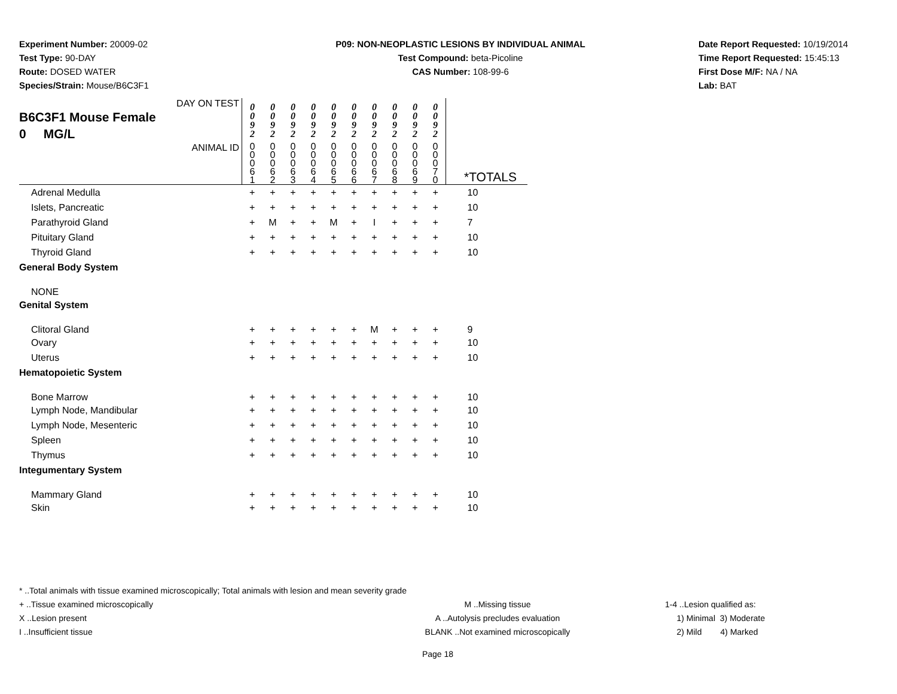Experiment Number: 20009-02
Test Type: 90-DAY
Route: DOSED WATER
Species/Strain: Mouse/B6C3F1
P09: NON-NEOPLASTIC LESIONS BY INDIVIDUAL ANIMAL
Test Compound: beta-Picoline
CAS Number: 108-99-6
Date Report Requested: 10/19/2014
Time Report Requested: 15:45:13
First Dose M/F: NA / NA
Lab: BAT
| DAY ON TEST B6C3F1 Mouse Female 0 MG/L | 0 0 9 2 | 0 0 9 2 | 0 0 9 2 | 0 0 9 2 | 0 0 9 2 | 0 0 9 2 | 0 0 9 2 | 0 0 9 2 | 0 0 9 2 | 0 0 9 2 | |
| ANIMAL ID | 0 0 0 6 1 | 0 0 0 6 2 | 0 0 0 6 3 | 0 0 0 6 4 | 0 0 0 6 5 | 0 0 0 6 6 | 0 0 0 6 7 | 0 0 0 6 8 | 0 0 0 6 9 | 0 0 0 7 0 | *TOTALS |
| Adrenal Medulla | + | + | + | + | + | + | + | + | + | + | 10 |
| Islets, Pancreatic | + | + | + | + | + | + | + | + | + | + | 10 |
| Parathyroid Gland | + | M | + | + | M | + | I | + | + | + | 7 |
| Pituitary Gland | + | + | + | + | + | + | + | + | + | + | 10 |
| Thyroid Gland | + | + | + | + | + | + | + | + | + | + | 10 |
| General Body System | | | | | | | | | | | |
| NONE | | | | | | | | | | | |
| Genital System | | | | | | | | | | | |
| Clitoral Gland | + | + | + | + | + | + | M | + | + | + | 9 |
| Ovary | + | + | + | + | + | + | + | + | + | + | 10 |
| Uterus | + | + | + | + | + | + | + | + | + | + | 10 |
| Hematopoietic System | | | | | | | | | | | |
| Bone Marrow | + | + | + | + | + | + | + | + | + | + | 10 |
| Lymph Node, Mandibular | + | + | + | + | + | + | + | + | + | + | 10 |
| Lymph Node, Mesenteric | + | + | + | + | + | + | + | + | + | + | 10 |
| Spleen | + | + | + | + | + | + | + | + | + | + | 10 |
| Thymus | + | + | + | + | + | + | + | + | + | + | 10 |
| Integumentary System | | | | | | | | | | | |
| Mammary Gland | + | + | + | + | + | + | + | + | + | + | 10 |
| Skin | + | + | + | + | + | + | + | + | + | + | 10 |
* ..Total animals with tissue examined microscopically; Total animals with lesion and mean severity grade
+ ..Tissue examined microscopically M ..Missing tissue 1-4 ..Lesion qualified as:
X ..Lesion present A ..Autolysis precludes evaluation 1) Minimal 3) Moderate
I ..Insufficient tissue BLANK ..Not examined microscopically 2) Mild 4) Marked
Page 18